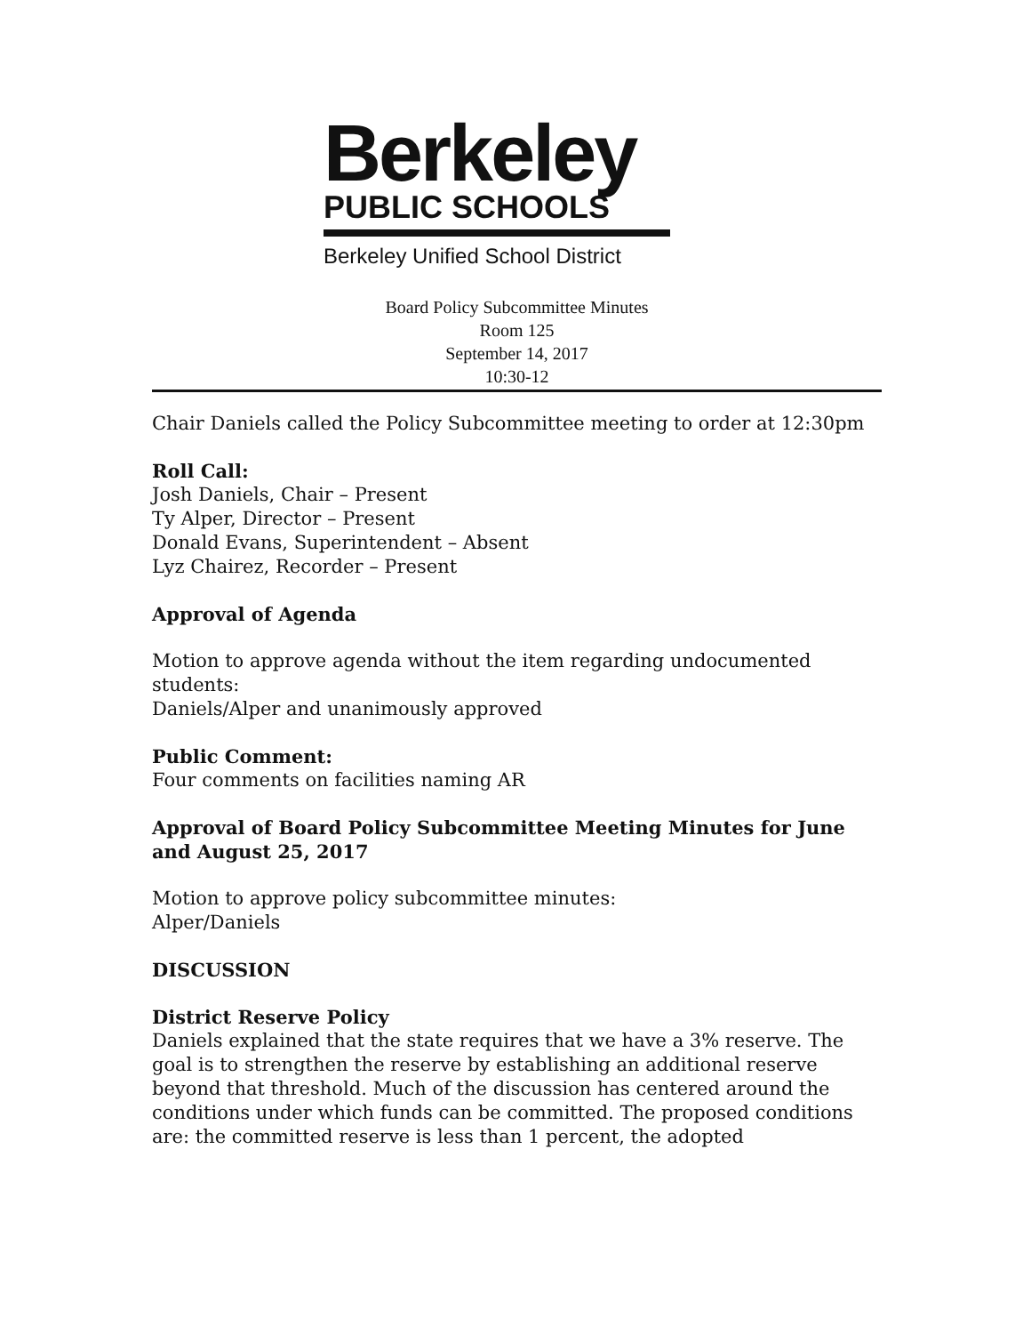Berkeley
PUBLIC SCHOOLS
Berkeley Unified School District
Board Policy Subcommittee Minutes
Room 125
September 14, 2017
10:30-12
Chair Daniels called the Policy Subcommittee meeting to order at 12:30pm
Roll Call:
Josh Daniels, Chair – Present
Ty Alper, Director – Present
Donald Evans, Superintendent – Absent
Lyz Chairez, Recorder – Present
Approval of Agenda
Motion to approve agenda without the item regarding undocumented students:
Daniels/Alper and unanimously approved
Public Comment:
Four comments on facilities naming AR
Approval of Board Policy Subcommittee Meeting Minutes for June and August 25, 2017
Motion to approve policy subcommittee minutes:
Alper/Daniels
DISCUSSION
District Reserve Policy
Daniels explained that the state requires that we have a 3% reserve. The goal is to strengthen the reserve by establishing an additional reserve beyond that threshold. Much of the discussion has centered around the conditions under which funds can be committed. The proposed conditions are: the committed reserve is less than 1 percent, the adopted